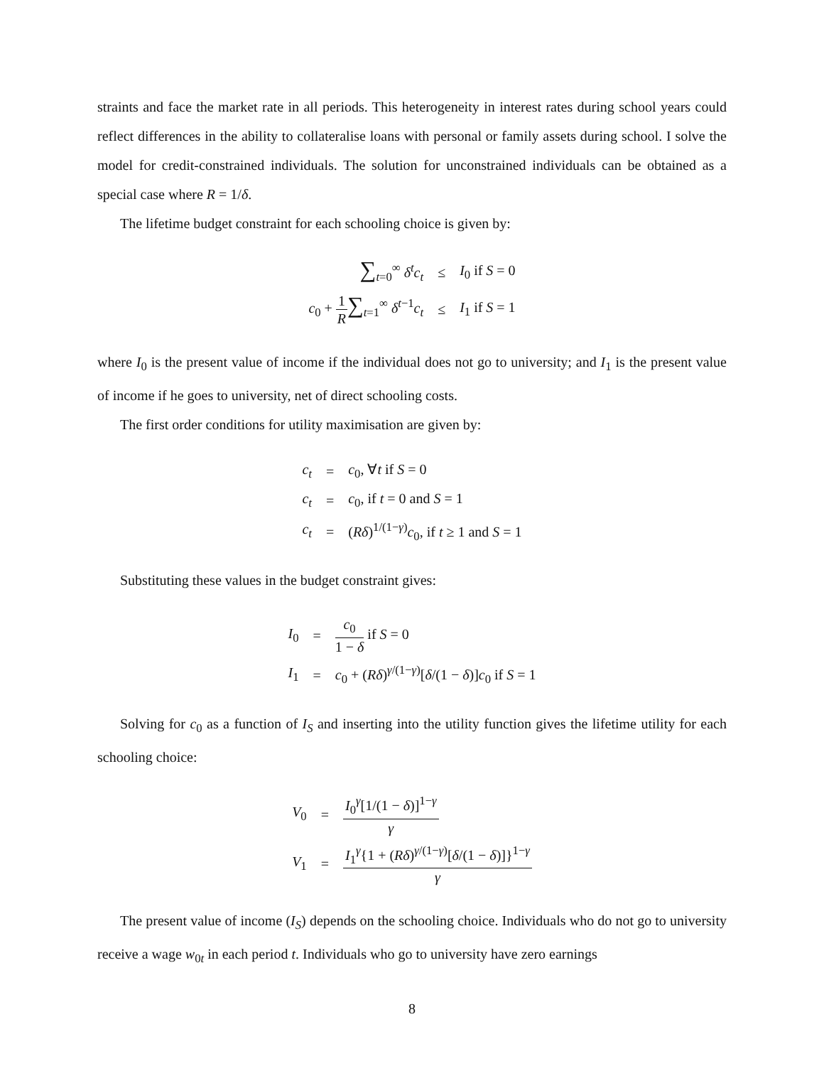straints and face the market rate in all periods. This heterogeneity in interest rates during school years could reflect differences in the ability to collateralise loans with personal or family assets during school. I solve the model for credit-constrained individuals. The solution for unconstrained individuals can be obtained as a special case where R = 1/δ.
The lifetime budget constraint for each schooling choice is given by:
| ∑<sub>t=0</sub><sup>∞</sup> δ<sup>t</sup>c<sub>t</sub> | ≤ | I<sub>0</sub> if S = 0 |
| c<sub>0</sub> + 1 R ∑<sub>t=1</sub><sup>∞</sup> δ<sup>t−1</sup> c<sub>t</sub> | ≤ | I<sub>1</sub> if S = 1 |
where I<sub>0</sub> is the present value of income if the individual does not go to university; and I<sub>1</sub> is the present value of income if he goes to university, net of direct schooling costs.
The first order conditions for utility maximisation are given by:
| c<sub>t</sub> | = | c<sub>0</sub>, ∀ t if S = 0 |
| c<sub>t</sub> | = | c<sub>0</sub>, if t = 0 and S = 1 |
| c<sub>t</sub> | = | ( Rδ )<sup>1/(1−γ)</sup> c<sub>0</sub>, if t ≥ 1 and S = 1 |
Substituting these values in the budget constraint gives:
| I<sub>0</sub> | = | c<sub>0</sub> 1 − δ if S = 0 |
| I<sub>1</sub> | = | c<sub>0</sub> + ( Rδ )<sup>γ/(1−γ)</sup>[ δ /(1 − δ )] c<sub>0</sub> if S = 1 |
Solving for c<sub>0</sub> as a function of I<sub>S</sub> and inserting into the utility function gives the lifetime utility for each schooling choice:
| V<sub>0</sub> | = | I<sub>0</sub><sup>γ</sup>[1/(1 − δ )]<sup>1−γ</sup> γ |
| V<sub>1</sub> | = | I<sub>1</sub><sup>γ</sup>{1 + ( Rδ )<sup>γ/(1−γ)</sup>[ δ /(1 − δ )]}<sup>1−γ</sup> γ |
The present value of income (I<sub>S</sub>) depends on the schooling choice. Individuals who do not go to university receive a wage w<sub>0t</sub> in each period t. Individuals who go to university have zero earnings
8